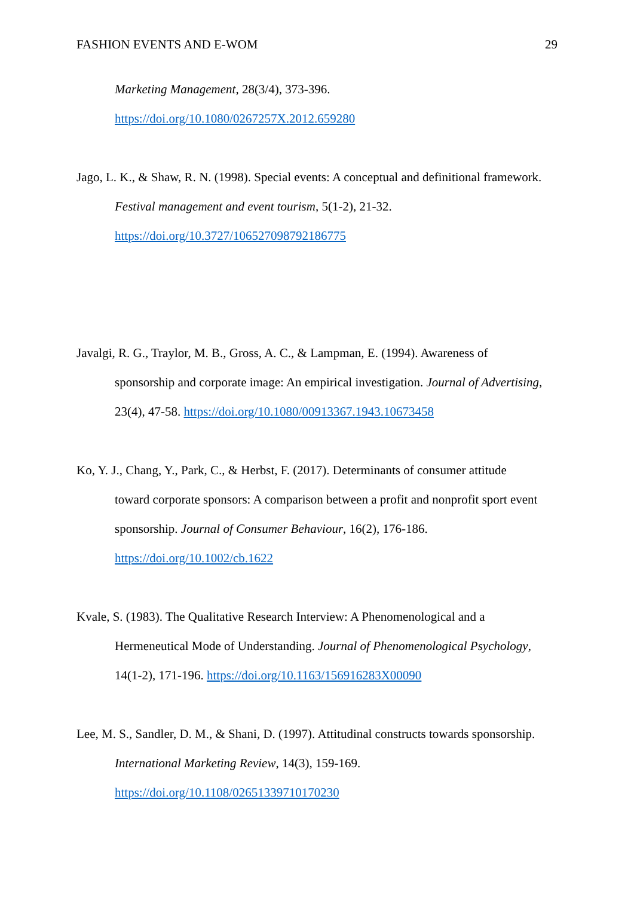FASHION EVENTS AND E-WOM 29
Marketing Management, 28(3/4), 373-396.
https://doi.org/10.1080/0267257X.2012.659280
Jago, L. K., & Shaw, R. N. (1998). Special events: A conceptual and definitional framework. Festival management and event tourism, 5(1-2), 21-32.
https://doi.org/10.3727/106527098792186775
Javalgi, R. G., Traylor, M. B., Gross, A. C., & Lampman, E. (1994). Awareness of
sponsorship and corporate image: An empirical investigation. Journal of Advertising, 23(4), 47-58. https://doi.org/10.1080/00913367.1943.10673458
Ko, Y. J., Chang, Y., Park, C., & Herbst, F. (2017). Determinants of consumer attitude
toward corporate sponsors: A comparison between a profit and nonprofit sport event sponsorship. Journal of Consumer Behaviour, 16(2), 176-186.
https://doi.org/10.1002/cb.1622
Kvale, S. (1983). The Qualitative Research Interview: A Phenomenological and a
Hermeneutical Mode of Understanding. Journal of Phenomenological Psychology, 14(1-2), 171-196. https://doi.org/10.1163/156916283X00090
Lee, M. S., Sandler, D. M., & Shani, D. (1997). Attitudinal constructs towards sponsorship. International Marketing Review, 14(3), 159-169.
https://doi.org/10.1108/02651339710170230